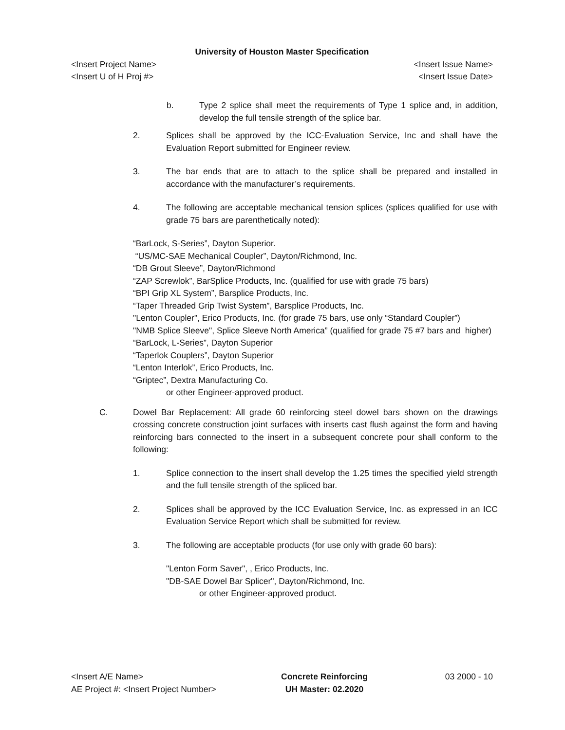University of Houston Master Specification
<Insert Project Name> <Insert Issue Name>
<Insert U of H Proj #> <Insert Issue Date>
b. Type 2 splice shall meet the requirements of Type 1 splice and, in addition, develop the full tensile strength of the splice bar.
2. Splices shall be approved by the ICC-Evaluation Service, Inc and shall have the Evaluation Report submitted for Engineer review.
3. The bar ends that are to attach to the splice shall be prepared and installed in accordance with the manufacturer’s requirements.
4. The following are acceptable mechanical tension splices (splices qualified for use with grade 75 bars are parenthetically noted):
“BarLock, S-Series”, Dayton Superior.
“US/MC-SAE Mechanical Coupler”, Dayton/Richmond, Inc.
“DB Grout Sleeve”, Dayton/Richmond
“ZAP Screwlok”, BarSplice Products, Inc. (qualified for use with grade 75 bars)
“BPI Grip XL System”, Barsplice Products, Inc.
“Taper Threaded Grip Twist System”, Barsplice Products, Inc.
"Lenton Coupler", Erico Products, Inc. (for grade 75 bars, use only “Standard Coupler”)
"NMB Splice Sleeve", Splice Sleeve North America” (qualified for grade 75 #7 bars and higher)
“BarLock, L-Series”, Dayton Superior
“Taperlok Couplers”, Dayton Superior
“Lenton Interlok”, Erico Products, Inc.
“Griptec”, Dextra Manufacturing Co.
or other Engineer-approved product.
C. Dowel Bar Replacement: All grade 60 reinforcing steel dowel bars shown on the drawings crossing concrete construction joint surfaces with inserts cast flush against the form and having reinforcing bars connected to the insert in a subsequent concrete pour shall conform to the following:
1. Splice connection to the insert shall develop the 1.25 times the specified yield strength and the full tensile strength of the spliced bar.
2. Splices shall be approved by the ICC Evaluation Service, Inc. as expressed in an ICC Evaluation Service Report which shall be submitted for review.
3. The following are acceptable products (for use only with grade 60 bars):
"Lenton Form Saver", , Erico Products, Inc.
"DB-SAE Dowel Bar Splicer", Dayton/Richmond, Inc.
or other Engineer-approved product.
<Insert A/E Name>
AE Project #: <Insert Project Number>
Concrete Reinforcing
UH Master: 02.2020
03 2000 - 10